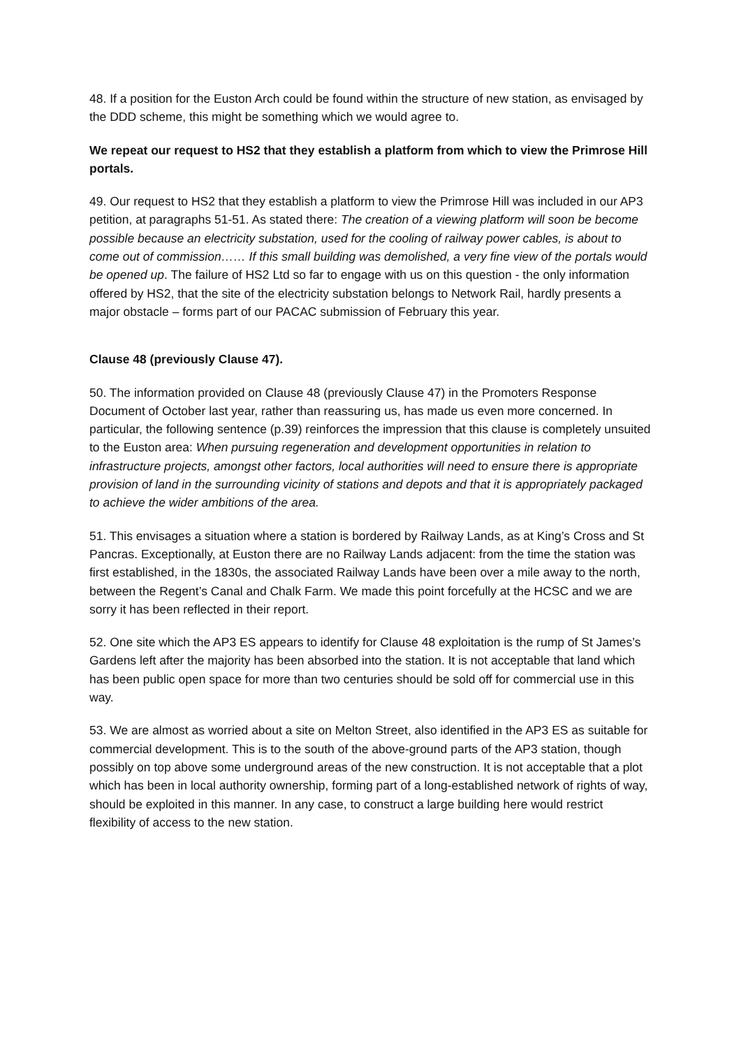48. If a position for the Euston Arch could be found within the structure of new station, as envisaged by the DDD scheme, this might be something which we would agree to.
We repeat our request to HS2 that they establish a platform from which to view the Primrose Hill portals.
49. Our request to HS2 that they establish a platform to view the Primrose Hill was included in our AP3 petition, at paragraphs 51-51. As stated there: The creation of a viewing platform will soon be become possible because an electricity substation, used for the cooling of railway power cables, is about to come out of commission…… If this small building was demolished, a very fine view of the portals would be opened up. The failure of HS2 Ltd so far to engage with us on this question - the only information offered by HS2, that the site of the electricity substation belongs to Network Rail, hardly presents a major obstacle – forms part of our PACAC submission of February this year.
Clause 48 (previously Clause 47).
50. The information provided on Clause 48 (previously Clause 47) in the Promoters Response Document of October last year, rather than reassuring us, has made us even more concerned. In particular, the following sentence (p.39) reinforces the impression that this clause is completely unsuited to the Euston area: When pursuing regeneration and development opportunities in relation to infrastructure projects, amongst other factors, local authorities will need to ensure there is appropriate provision of land in the surrounding vicinity of stations and depots and that it is appropriately packaged to achieve the wider ambitions of the area.
51. This envisages a situation where a station is bordered by Railway Lands, as at King’s Cross and St Pancras. Exceptionally, at Euston there are no Railway Lands adjacent: from the time the station was first established, in the 1830s, the associated Railway Lands have been over a mile away to the north, between the Regent’s Canal and Chalk Farm. We made this point forcefully at the HCSC and we are sorry it has been reflected in their report.
52. One site which the AP3 ES appears to identify for Clause 48 exploitation is the rump of St James’s Gardens left after the majority has been absorbed into the station. It is not acceptable that land which has been public open space for more than two centuries should be sold off for commercial use in this way.
53. We are almost as worried about a site on Melton Street, also identified in the AP3 ES as suitable for commercial development. This is to the south of the above-ground parts of the AP3 station, though possibly on top above some underground areas of the new construction. It is not acceptable that a plot which has been in local authority ownership, forming part of a long-established network of rights of way, should be exploited in this manner. In any case, to construct a large building here would restrict flexibility of access to the new station.